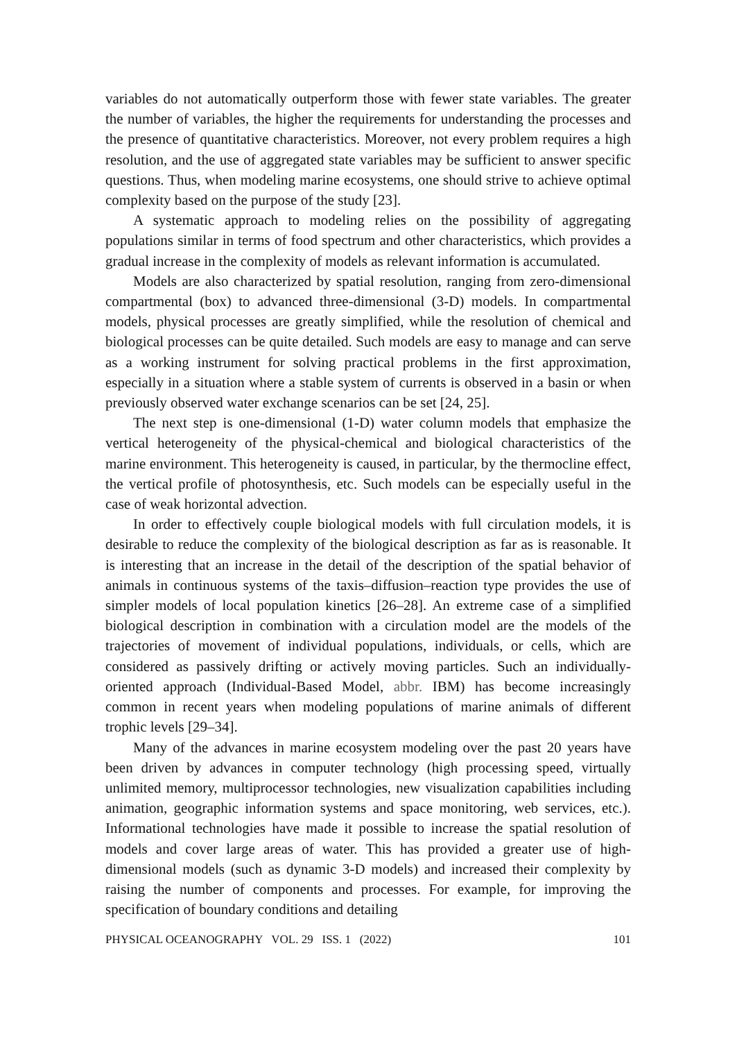variables do not automatically outperform those with fewer state variables. The greater the number of variables, the higher the requirements for understanding the processes and the presence of quantitative characteristics. Moreover, not every problem requires a high resolution, and the use of aggregated state variables may be sufficient to answer specific questions. Thus, when modeling marine ecosystems, one should strive to achieve optimal complexity based on the purpose of the study [23].
A systematic approach to modeling relies on the possibility of aggregating populations similar in terms of food spectrum and other characteristics, which provides a gradual increase in the complexity of models as relevant information is accumulated.
Models are also characterized by spatial resolution, ranging from zero-dimensional compartmental (box) to advanced three-dimensional (3-D) models. In compartmental models, physical processes are greatly simplified, while the resolution of chemical and biological processes can be quite detailed. Such models are easy to manage and can serve as a working instrument for solving practical problems in the first approximation, especially in a situation where a stable system of currents is observed in a basin or when previously observed water exchange scenarios can be set [24, 25].
The next step is one-dimensional (1-D) water column models that emphasize the vertical heterogeneity of the physical-chemical and biological characteristics of the marine environment. This heterogeneity is caused, in particular, by the thermocline effect, the vertical profile of photosynthesis, etc. Such models can be especially useful in the case of weak horizontal advection.
In order to effectively couple biological models with full circulation models, it is desirable to reduce the complexity of the biological description as far as is reasonable. It is interesting that an increase in the detail of the description of the spatial behavior of animals in continuous systems of the taxis–diffusion–reaction type provides the use of simpler models of local population kinetics [26–28]. An extreme case of a simplified biological description in combination with a circulation model are the models of the trajectories of movement of individual populations, individuals, or cells, which are considered as passively drifting or actively moving particles. Such an individually-oriented approach (Individual-Based Model, abbr. IBM) has become increasingly common in recent years when modeling populations of marine animals of different trophic levels [29–34].
Many of the advances in marine ecosystem modeling over the past 20 years have been driven by advances in computer technology (high processing speed, virtually unlimited memory, multiprocessor technologies, new visualization capabilities including animation, geographic information systems and space monitoring, web services, etc.). Informational technologies have made it possible to increase the spatial resolution of models and cover large areas of water. This has provided a greater use of high-dimensional models (such as dynamic 3-D models) and increased their complexity by raising the number of components and processes. For example, for improving the specification of boundary conditions and detailing
PHYSICAL OCEANOGRAPHY VOL. 29 ISS. 1 (2022) 101